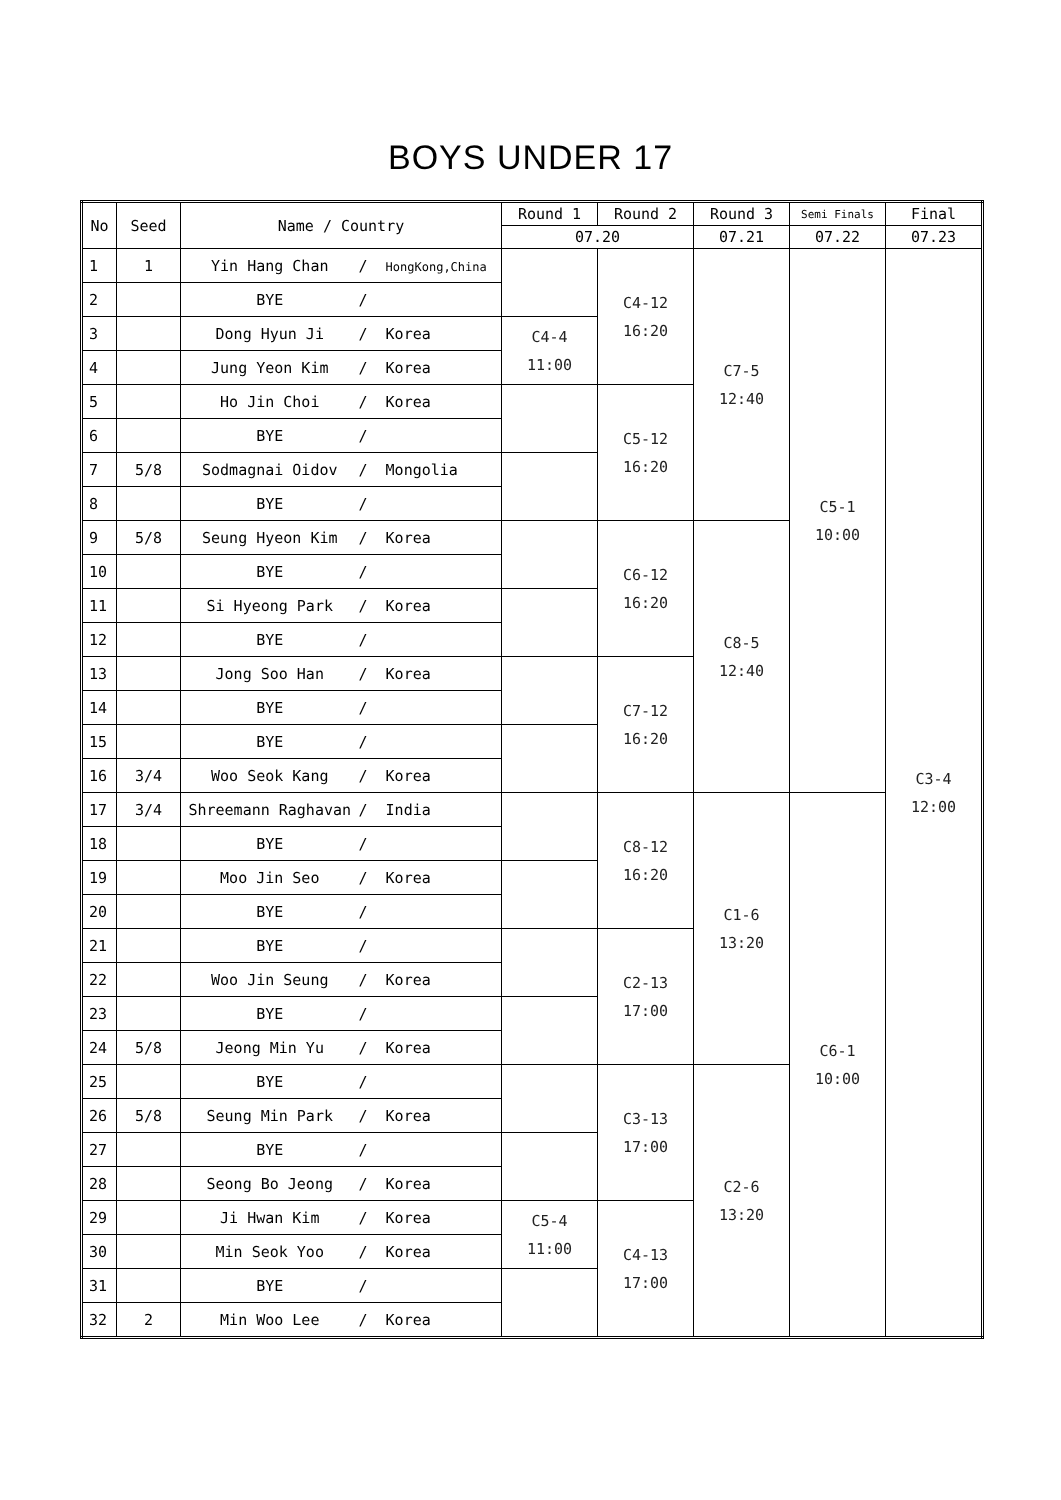BOYS UNDER 17
| No | Seed | Name / Country | | Round 1 | Round 2 | Round 3 | Semi Finals | Final |
| --- | --- | --- | --- | --- | --- | --- | --- | --- |
| | | | | 07.20 | | 07.21 | 07.22 | 07.23 |
| 1 | 1 | Yin Hang Chan | / HongKong,China | | C4-12 16:20 | C7-5 12:40 | C5-1 10:00 | C3-4 12:00 |
| 2 | | BYE | / | | | | | |
| 3 | | Dong Hyun Ji | / Korea | C4-4 11:00 | | | | |
| 4 | | Jung Yeon Kim | / Korea | | | | | |
| 5 | | Ho Jin Choi | / Korea | | C5-12 16:20 | | | |
| 6 | | BYE | / | | | | | |
| 7 | 5/8 | Sodmagnai Oidov | / Mongolia | | | | | |
| 8 | | BYE | / | | | | | |
| 9 | 5/8 | Seung Hyeon Kim | / Korea | | C6-12 16:20 | C8-5 12:40 | | |
| 10 | | BYE | / | | | | | |
| 11 | | Si Hyeong Park | / Korea | | | | | |
| 12 | | BYE | / | | | | | |
| 13 | | Jong Soo Han | / Korea | | C7-12 16:20 | | | |
| 14 | | BYE | / | | | | | |
| 15 | | BYE | / | | | | | |
| 16 | 3/4 | Woo Seok Kang | / Korea | | | | | |
| 17 | 3/4 | Shreemann Raghavan | / India | | C8-12 16:20 | C1-6 13:20 | C6-1 10:00 | |
| 18 | | BYE | / | | | | | |
| 19 | | Moo Jin Seo | / Korea | | | | | |
| 20 | | BYE | / | | | | | |
| 21 | | BYE | / | | C2-13 17:00 | | | |
| 22 | | Woo Jin Seung | / Korea | | | | | |
| 23 | | BYE | / | | | | | |
| 24 | 5/8 | Jeong Min Yu | / Korea | | | | | |
| 25 | | BYE | / | | C3-13 17:00 | C2-6 13:20 | | |
| 26 | 5/8 | Seung Min Park | / Korea | | | | | |
| 27 | | BYE | / | | | | | |
| 28 | | Seong Bo Jeong | / Korea | | | | | |
| 29 | | Ji Hwan Kim | / Korea | C5-4 11:00 | C4-13 17:00 | | | |
| 30 | | Min Seok Yoo | / Korea | | | | | |
| 31 | | BYE | / | | | | | |
| 32 | 2 | Min Woo Lee | / Korea | | | | | |